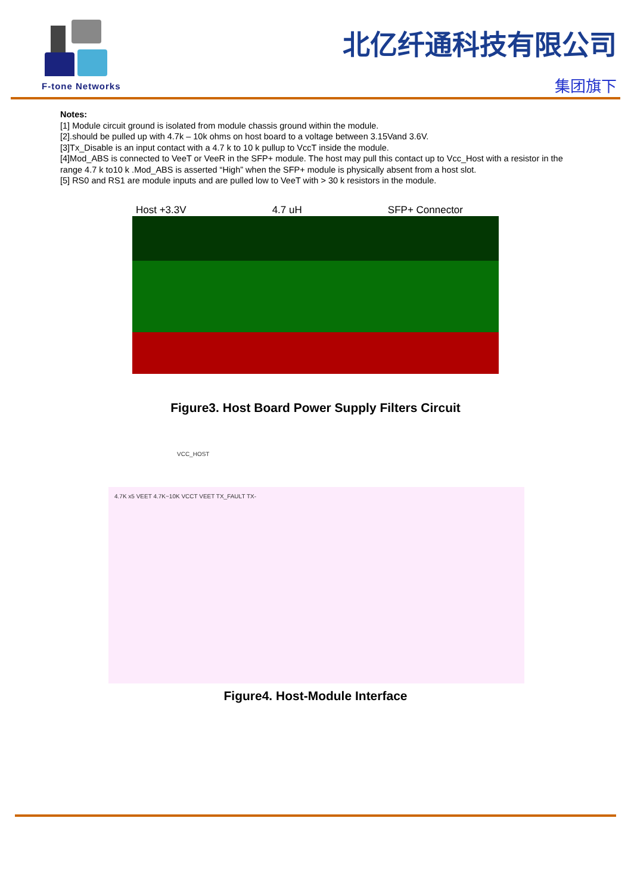F-tone Networks
北亿纤通科技有限公司
集团旗下
Notes:
[1] Module circuit ground is isolated from module chassis ground within the module.
[2].should be pulled up with 4.7k – 10k ohms on host board to a voltage between 3.15Vand 3.6V.
[3]Tx_Disable is an input contact with a 4.7 k to 10 k pullup to VccT inside the module.
[4]Mod_ABS is connected to VeeT or VeeR in the SFP+ module. The host may pull this contact up to Vcc_Host with a resistor in the range 4.7 k to10 k .Mod_ABS is asserted “High” when the SFP+ module is physically absent from a host slot.
[5] RS0 and RS1 are module inputs and are pulled low to VeeT with > 30 k resistors in the module.
Host +3.3V 4.7 uH SFP+ Connector
Figure3. Host Board Power Supply Filters Circuit
VCC_HOST
4.7K x5 VEET 4.7K~10K VCCT VEET TX_FAULT TX-
Figure4. Host-Module Interface